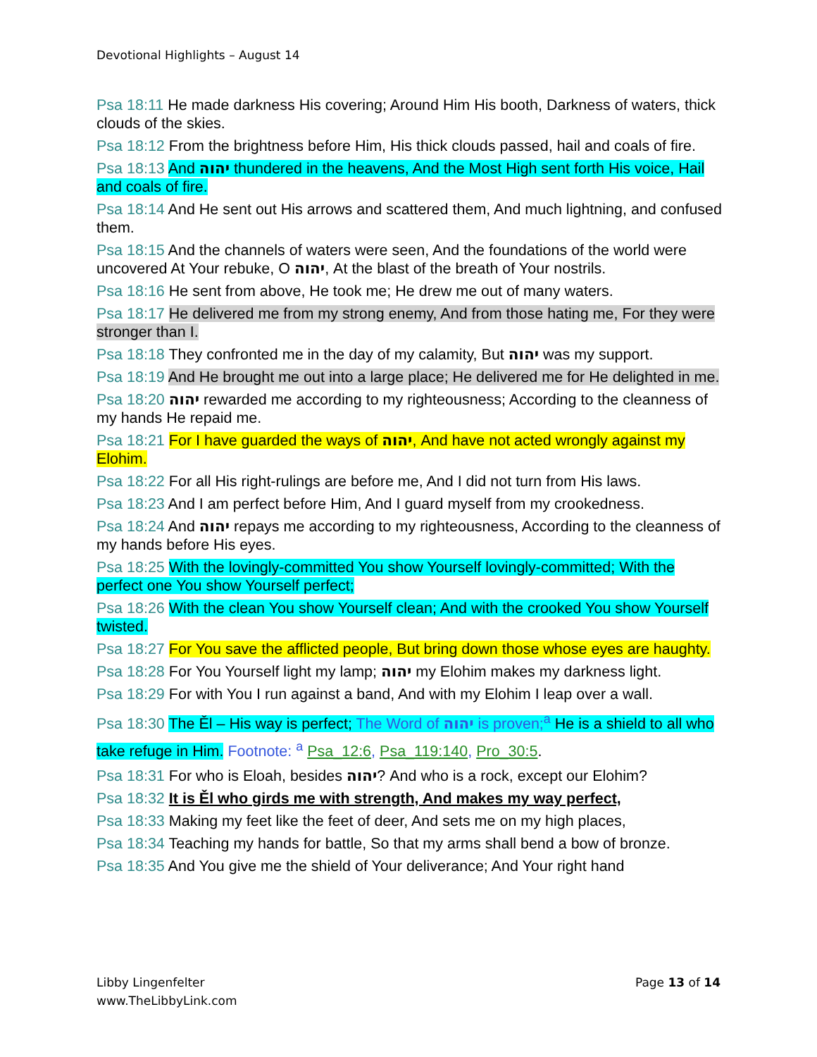Devotional Highlights – August 14
Psa 18:11 He made darkness His covering; Around Him His booth, Darkness of waters, thick clouds of the skies.
Psa 18:12 From the brightness before Him, His thick clouds passed, hail and coals of fire.
Psa 18:13 And יהוה thundered in the heavens, And the Most High sent forth His voice, Hail and coals of fire.
Psa 18:14 And He sent out His arrows and scattered them, And much lightning, and confused them.
Psa 18:15 And the channels of waters were seen, And the foundations of the world were uncovered At Your rebuke, O יהוה, At the blast of the breath of Your nostrils.
Psa 18:16 He sent from above, He took me; He drew me out of many waters.
Psa 18:17 He delivered me from my strong enemy, And from those hating me, For they were stronger than I.
Psa 18:18 They confronted me in the day of my calamity, But יהוה was my support.
Psa 18:19 And He brought me out into a large place; He delivered me for He delighted in me.
Psa 18:20 יהוה rewarded me according to my righteousness; According to the cleanness of my hands He repaid me.
Psa 18:21 For I have guarded the ways of יהוה, And have not acted wrongly against my Elohim.
Psa 18:22 For all His right-rulings are before me, And I did not turn from His laws.
Psa 18:23 And I am perfect before Him, And I guard myself from my crookedness.
Psa 18:24 And יהוה repays me according to my righteousness, According to the cleanness of my hands before His eyes.
Psa 18:25 With the lovingly-committed You show Yourself lovingly-committed; With the perfect one You show Yourself perfect;
Psa 18:26 With the clean You show Yourself clean; And with the crooked You show Yourself twisted.
Psa 18:27 For You save the afflicted people, But bring down those whose eyes are haughty.
Psa 18:28 For You Yourself light my lamp; יהוה my Elohim makes my darkness light.
Psa 18:29 For with You I run against a band, And with my Elohim I leap over a wall.
Psa 18:30 The Ěl – His way is perfect; The Word of יהוה is proven;<sup>a</sup> He is a shield to all who take refuge in Him. Footnote: <sup>a</sup> Psa_12:6, Psa_119:140, Pro_30:5.
Psa 18:31 For who is Eloah, besides יהוה? And who is a rock, except our Elohim?
Psa 18:32 It is Ěl who girds me with strength, And makes my way perfect,
Psa 18:33 Making my feet like the feet of deer, And sets me on my high places,
Psa 18:34 Teaching my hands for battle, So that my arms shall bend a bow of bronze.
Psa 18:35 And You give me the shield of Your deliverance; And Your right hand
Libby Lingenfelter
www.TheLibbyLink.com
Page 13 of 14